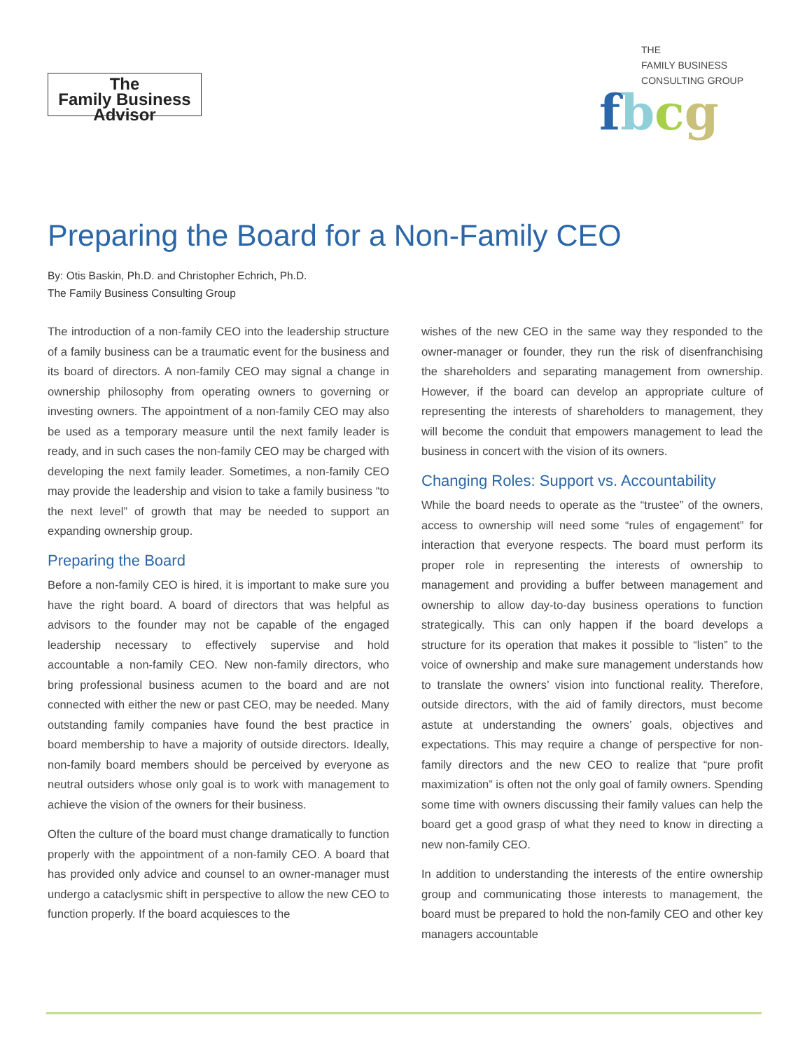The
Family Business
Advisor
THE
FAMILY BUSINESS
CONSULTING GROUP
fbcg
Preparing the Board for a Non-Family CEO
By: Otis Baskin, Ph.D. and Christopher Echrich, Ph.D.
The Family Business Consulting Group
The introduction of a non-family CEO into the leadership structure of a family business can be a traumatic event for the business and its board of directors. A non-family CEO may signal a change in ownership philosophy from operating owners to governing or investing owners. The appointment of a non-family CEO may also be used as a temporary measure until the next family leader is ready, and in such cases the non-family CEO may be charged with developing the next family leader. Sometimes, a non-family CEO may provide the leadership and vision to take a family business “to the next level” of growth that may be needed to support an expanding ownership group.
Preparing the Board
Before a non-family CEO is hired, it is important to make sure you have the right board. A board of directors that was helpful as advisors to the founder may not be capable of the engaged leadership necessary to effectively supervise and hold accountable a non-family CEO. New non-family directors, who bring professional business acumen to the board and are not connected with either the new or past CEO, may be needed. Many outstanding family companies have found the best practice in board membership to have a majority of outside directors. Ideally, non-family board members should be perceived by everyone as neutral outsiders whose only goal is to work with management to achieve the vision of the owners for their business.
Often the culture of the board must change dramatically to function properly with the appointment of a non-family CEO. A board that has provided only advice and counsel to an owner-manager must undergo a cataclysmic shift in perspective to allow the new CEO to function properly. If the board acquiesces to the
wishes of the new CEO in the same way they responded to the owner-manager or founder, they run the risk of disenfranchising the shareholders and separating management from ownership. However, if the board can develop an appropriate culture of representing the interests of shareholders to management, they will become the conduit that empowers management to lead the business in concert with the vision of its owners.
Changing Roles: Support vs. Accountability
While the board needs to operate as the “trustee” of the owners, access to ownership will need some “rules of engagement” for interaction that everyone respects. The board must perform its proper role in representing the interests of ownership to management and providing a buffer between management and ownership to allow day-to-day business operations to function strategically. This can only happen if the board develops a structure for its operation that makes it possible to “listen” to the voice of ownership and make sure management understands how to translate the owners’ vision into functional reality. Therefore, outside directors, with the aid of family directors, must become astute at understanding the owners’ goals, objectives and expectations. This may require a change of perspective for non-family directors and the new CEO to realize that “pure profit maximization” is often not the only goal of family owners. Spending some time with owners discussing their family values can help the board get a good grasp of what they need to know in directing a new non-family CEO.
In addition to understanding the interests of the entire ownership group and communicating those interests to management, the board must be prepared to hold the non-family CEO and other key managers accountable